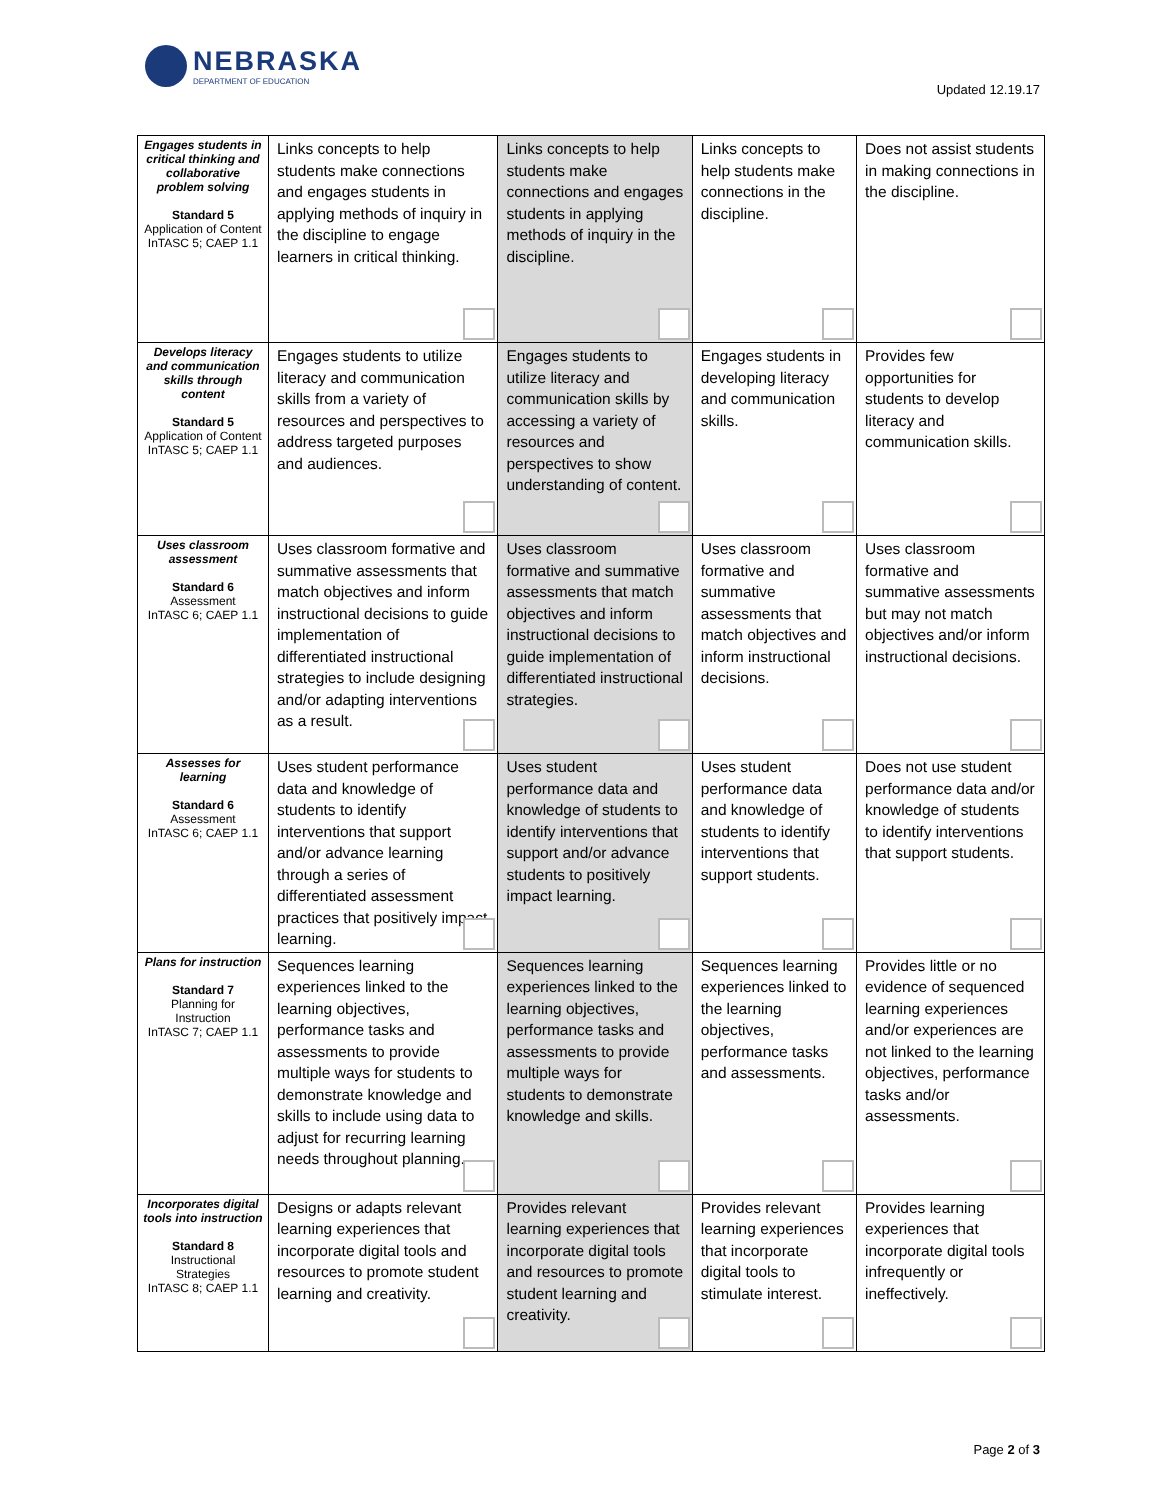NEBRASKA
DEPARTMENT OF EDUCATION
Updated 12.19.17
| Engages students in critical thinking and collaborative problem solving Standard 5 Application of Content InTASC 5; CAEP 1.1 | Links concepts to help students make connections and engages students in applying methods of inquiry in the discipline to engage learners in critical thinking. | Links concepts to help students make connections and engages students in applying methods of inquiry in the discipline. | Links concepts to help students make connections in the discipline. | Does not assist students in making connections in the discipline. |
| Develops literacy and communication skills through content Standard 5 Application of Content InTASC 5; CAEP 1.1 | Engages students to utilize literacy and communication skills from a variety of resources and perspectives to address targeted purposes and audiences. | Engages students to utilize literacy and communication skills by accessing a variety of resources and perspectives to show understanding of content. | Engages students in developing literacy and communication skills. | Provides few opportunities for students to develop literacy and communication skills. |
| Uses classroom assessment Standard 6 Assessment InTASC 6; CAEP 1.1 | Uses classroom formative and summative assessments that match objectives and inform instructional decisions to guide implementation of differentiated instructional strategies to include designing and/or adapting interventions as a result. | Uses classroom formative and summative assessments that match objectives and inform instructional decisions to guide implementation of differentiated instructional strategies. | Uses classroom formative and summative assessments that match objectives and inform instructional decisions. | Uses classroom formative and summative assessments but may not match objectives and/or inform instructional decisions. |
| Assesses for learning Standard 6 Assessment InTASC 6; CAEP 1.1 | Uses student performance data and knowledge of students to identify interventions that support and/or advance learning through a series of differentiated assessment practices that positively impact learning. | Uses student performance data and knowledge of students to identify interventions that support and/or advance students to positively impact learning. | Uses student performance data and knowledge of students to identify interventions that support students. | Does not use student performance data and/or knowledge of students to identify interventions that support students. |
| Plans for instruction Standard 7 Planning for Instruction InTASC 7; CAEP 1.1 | Sequences learning experiences linked to the learning objectives, performance tasks and assessments to provide multiple ways for students to demonstrate knowledge and skills to include using data to adjust for recurring learning needs throughout planning. | Sequences learning experiences linked to the learning objectives, performance tasks and assessments to provide multiple ways for students to demonstrate knowledge and skills. | Sequences learning experiences linked to the learning objectives, performance tasks and assessments. | Provides little or no evidence of sequenced learning experiences and/or experiences are not linked to the learning objectives, performance tasks and/or assessments. |
| Incorporates digital tools into instruction Standard 8 Instructional Strategies InTASC 8; CAEP 1.1 | Designs or adapts relevant learning experiences that incorporate digital tools and resources to promote student learning and creativity. | Provides relevant learning experiences that incorporate digital tools and resources to promote student learning and creativity. | Provides relevant learning experiences that incorporate digital tools to stimulate interest. | Provides learning experiences that incorporate digital tools infrequently or ineffectively. |
Page 2 of 3